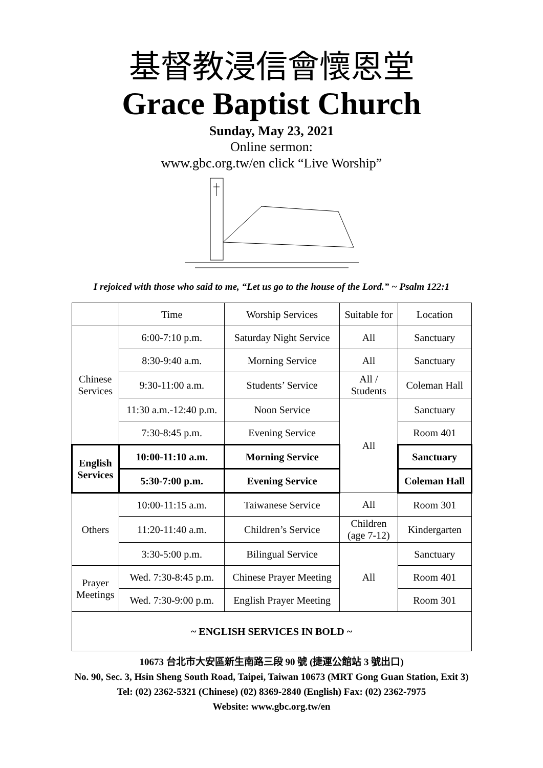基督教浸信會懷恩堂
Grace Baptist Church
Sunday, May 23, 2021
Online sermon:
www.gbc.org.tw/en click “Live Worship”
I rejoiced with those who said to me, “Let us go to the house of the Lord.” ~ Psalm 122:1
| | Time | Worship Services | Suitable for | Location |
| --- | --- | --- | --- | --- |
| Chinese Services | 6:00-7:10 p.m. | Saturday Night Service | All | Sanctuary |
| | 8:30-9:40 a.m. | Morning Service | All | Sanctuary |
| | 9:30-11:00 a.m. | Students’ Service | All / Students | Coleman Hall |
| | 11:30 a.m.-12:40 p.m. | Noon Service | All | Sanctuary |
| | 7:30-8:45 p.m. | Evening Service | | Room 401 |
| English Services | 10:00-11:10 a.m. | Morning Service | | Sanctuary |
| | 5:30-7:00 p.m. | Evening Service | | Coleman Hall |
| Others | 10:00-11:15 a.m. | Taiwanese Service | All | Room 301 |
| | 11:20-11:40 a.m. | Children’s Service | Children (age 7-12) | Kindergarten |
| | 3:30-5:00 p.m. | Bilingual Service | All | Sanctuary |
| Prayer Meetings | Wed. 7:30-8:45 p.m. | Chinese Prayer Meeting | | Room 401 |
| | Wed. 7:30-9:00 p.m. | English Prayer Meeting | | Room 301 |
| ~ ENGLISH SERVICES IN BOLD ~ | | | | |
10673 台北市大安區新生南路三段 90 號 (捷運公館站 3 號出口)
No. 90, Sec. 3, Hsin Sheng South Road, Taipei, Taiwan 10673 (MRT Gong Guan Station, Exit 3)
Tel: (02) 2362-5321 (Chinese) (02) 8369-2840 (English) Fax: (02) 2362-7975
Website: www.gbc.org.tw/en